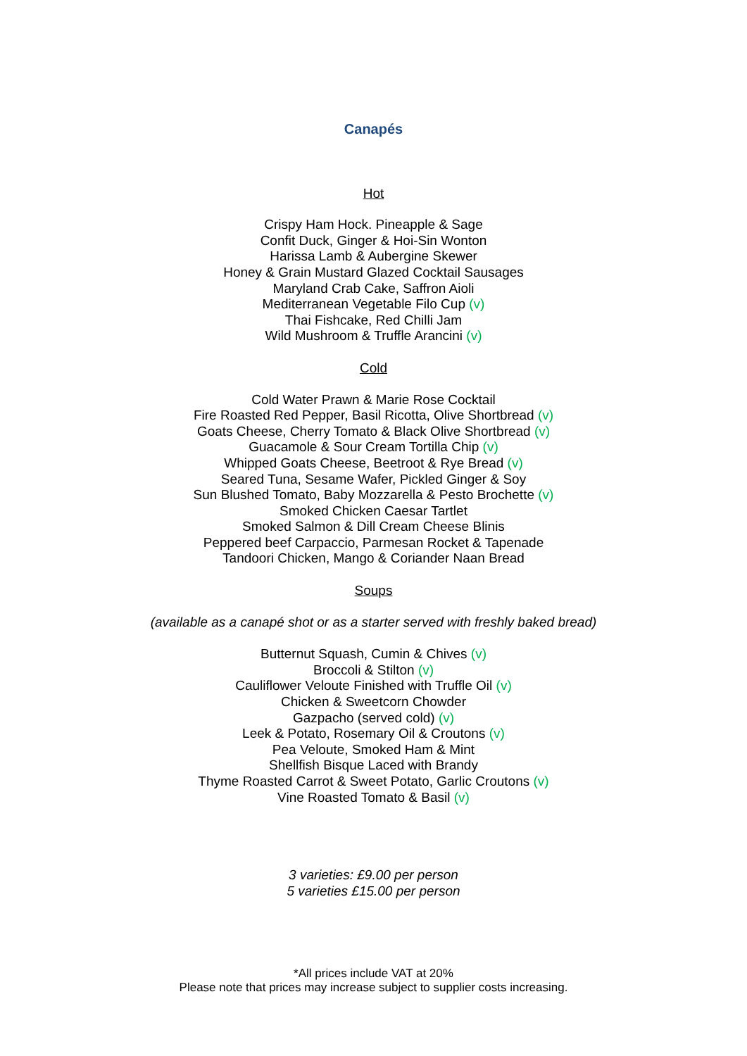Canapés
Hot
Crispy Ham Hock. Pineapple & Sage
Confit Duck, Ginger & Hoi-Sin Wonton
Harissa Lamb & Aubergine Skewer
Honey & Grain Mustard Glazed Cocktail Sausages
Maryland Crab Cake, Saffron Aioli
Mediterranean Vegetable Filo Cup (v)
Thai Fishcake, Red Chilli Jam
Wild Mushroom & Truffle Arancini (v)
Cold
Cold Water Prawn & Marie Rose Cocktail
Fire Roasted Red Pepper, Basil Ricotta, Olive Shortbread (v)
Goats Cheese, Cherry Tomato & Black Olive Shortbread (v)
Guacamole & Sour Cream Tortilla Chip (v)
Whipped Goats Cheese, Beetroot & Rye Bread (v)
Seared Tuna, Sesame Wafer, Pickled Ginger & Soy
Sun Blushed Tomato, Baby Mozzarella & Pesto Brochette (v)
Smoked Chicken Caesar Tartlet
Smoked Salmon & Dill Cream Cheese Blinis
Peppered beef Carpaccio, Parmesan Rocket & Tapenade
Tandoori Chicken, Mango & Coriander Naan Bread
Soups
(available as a canapé shot or as a starter served with freshly baked bread)
Butternut Squash, Cumin & Chives (v)
Broccoli & Stilton (v)
Cauliflower Veloute Finished with Truffle Oil (v)
Chicken & Sweetcorn Chowder
Gazpacho (served cold) (v)
Leek & Potato, Rosemary Oil & Croutons (v)
Pea Veloute, Smoked Ham & Mint
Shellfish Bisque Laced with Brandy
Thyme Roasted Carrot & Sweet Potato, Garlic Croutons (v)
Vine Roasted Tomato & Basil (v)
3 varieties: £9.00 per person
5 varieties £15.00 per person
*All prices include VAT at 20%
Please note that prices may increase subject to supplier costs increasing.